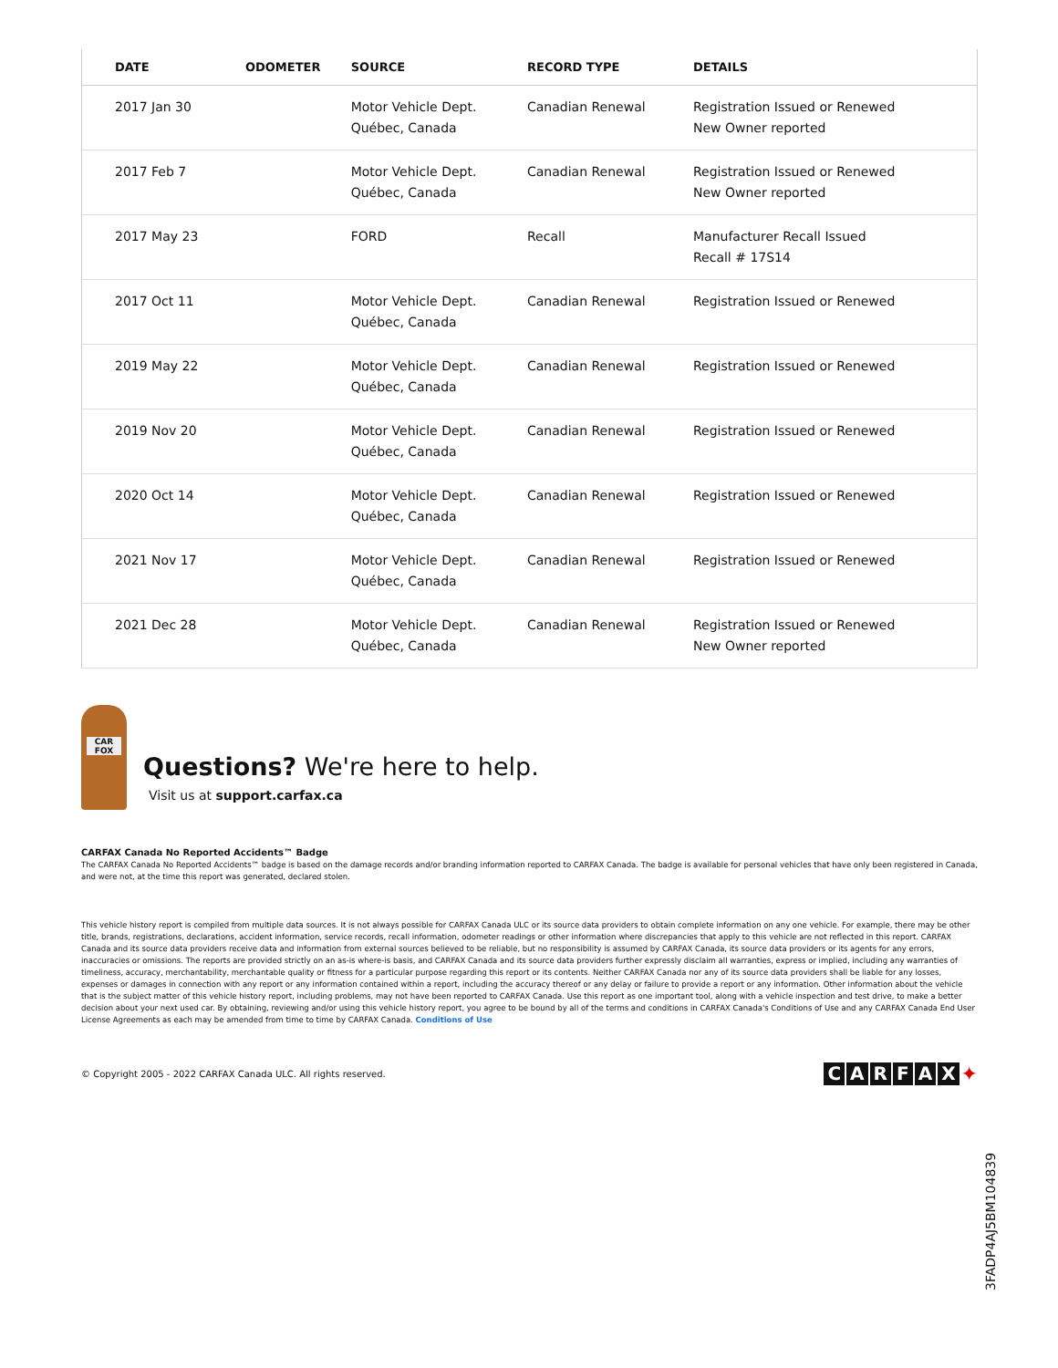| DATE | ODOMETER | SOURCE | RECORD TYPE | DETAILS |
| --- | --- | --- | --- | --- |
| 2017 Jan 30 | | Motor Vehicle Dept. Québec, Canada | Canadian Renewal | Registration Issued or Renewed New Owner reported |
| 2017 Feb 7 | | Motor Vehicle Dept. Québec, Canada | Canadian Renewal | Registration Issued or Renewed New Owner reported |
| 2017 May 23 | | FORD | Recall | Manufacturer Recall Issued Recall # 17S14 |
| 2017 Oct 11 | | Motor Vehicle Dept. Québec, Canada | Canadian Renewal | Registration Issued or Renewed |
| 2019 May 22 | | Motor Vehicle Dept. Québec, Canada | Canadian Renewal | Registration Issued or Renewed |
| 2019 Nov 20 | | Motor Vehicle Dept. Québec, Canada | Canadian Renewal | Registration Issued or Renewed |
| 2020 Oct 14 | | Motor Vehicle Dept. Québec, Canada | Canadian Renewal | Registration Issued or Renewed |
| 2021 Nov 17 | | Motor Vehicle Dept. Québec, Canada | Canadian Renewal | Registration Issued or Renewed |
| 2021 Dec 28 | | Motor Vehicle Dept. Québec, Canada | Canadian Renewal | Registration Issued or Renewed New Owner reported |
CAR FOX
Questions? We're here to help.
Visit us at support.carfax.ca
CARFAX Canada No Reported Accidents™ Badge
The CARFAX Canada No Reported Accidents™ badge is based on the damage records and/or branding information reported to CARFAX Canada. The badge is available for personal vehicles that have only been registered in Canada, and were not, at the time this report was generated, declared stolen.
This vehicle history report is compiled from multiple data sources. It is not always possible for CARFAX Canada ULC or its source data providers to obtain complete information on any one vehicle. For example, there may be other title, brands, registrations, declarations, accident information, service records, recall information, odometer readings or other information where discrepancies that apply to this vehicle are not reflected in this report. CARFAX Canada and its source data providers receive data and information from external sources believed to be reliable, but no responsibility is assumed by CARFAX Canada, its source data providers or its agents for any errors, inaccuracies or omissions. The reports are provided strictly on an as-is where-is basis, and CARFAX Canada and its source data providers further expressly disclaim all warranties, express or implied, including any warranties of timeliness, accuracy, merchantability, merchantable quality or fitness for a particular purpose regarding this report or its contents. Neither CARFAX Canada nor any of its source data providers shall be liable for any losses, expenses or damages in connection with any report or any information contained within a report, including the accuracy thereof or any delay or failure to provide a report or any information. Other information about the vehicle that is the subject matter of this vehicle history report, including problems, may not have been reported to CARFAX Canada. Use this report as one important tool, along with a vehicle inspection and test drive, to make a better decision about your next used car. By obtaining, reviewing and/or using this vehicle history report, you agree to be bound by all of the terms and conditions in CARFAX Canada's Conditions of Use and any CARFAX Canada End User License Agreements as each may be amended from time to time by CARFAX Canada. Conditions of Use
© Copyright 2005 - 2022 CARFAX Canada ULC. All rights reserved. CARFAX ✦
3FADP4AJ5BM104839